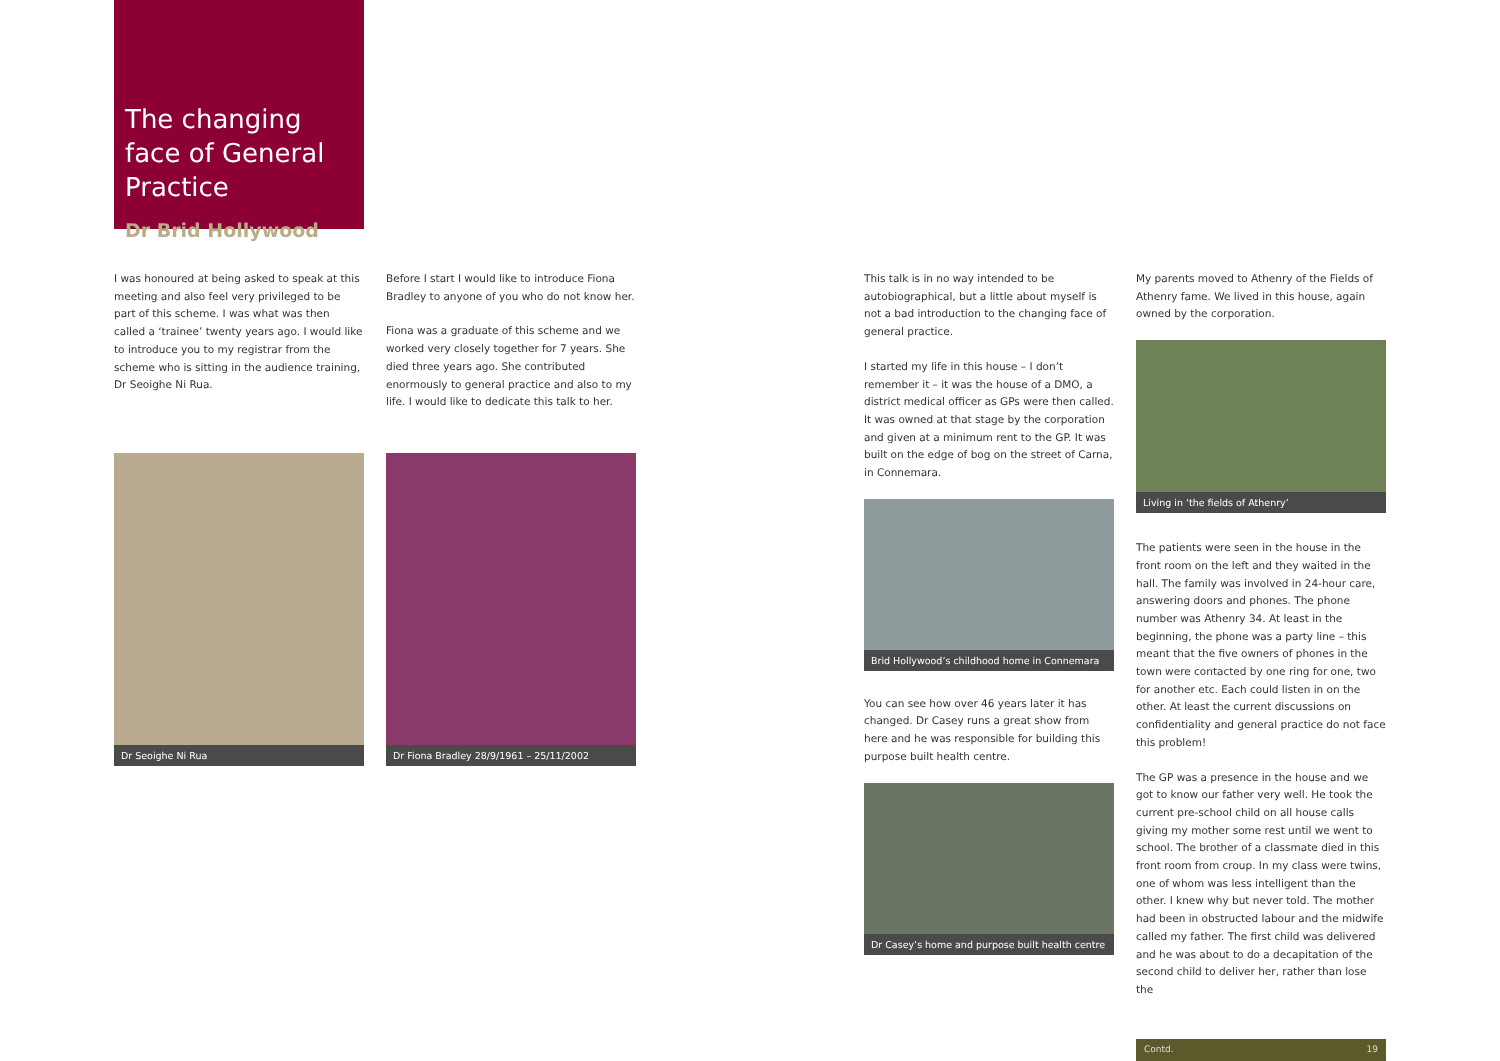The changing face of General Practice
Dr Brid Hollywood
I was honoured at being asked to speak at this meeting and also feel very privileged to be part of this scheme. I was what was then called a ‘trainee’ twenty years ago. I would like to introduce you to my registrar from the scheme who is sitting in the audience training, Dr Seoighe Ni Rua.
Dr Seoighe Ni Rua
Before I start I would like to introduce Fiona Bradley to anyone of you who do not know her.
Fiona was a graduate of this scheme and we worked very closely together for 7 years. She died three years ago. She contributed enormously to general practice and also to my life. I would like to dedicate this talk to her.
Dr Fiona Bradley 28/9/1961 – 25/11/2002
This talk is in no way intended to be autobiographical, but a little about myself is not a bad introduction to the changing face of general practice.
I started my life in this house – I don’t remember it – it was the house of a DMO, a district medical officer as GPs were then called. It was owned at that stage by the corporation and given at a minimum rent to the GP. It was built on the edge of bog on the street of Carna, in Connemara.
Brid Hollywood’s childhood home in Connemara
You can see how over 46 years later it has changed. Dr Casey runs a great show from here and he was responsible for building this purpose built health centre.
Dr Casey’s home and purpose built health centre
My parents moved to Athenry of the Fields of Athenry fame. We lived in this house, again owned by the corporation.
Living in ‘the fields of Athenry’
The patients were seen in the house in the front room on the left and they waited in the hall. The family was involved in 24-hour care, answering doors and phones. The phone number was Athenry 34. At least in the beginning, the phone was a party line – this meant that the five owners of phones in the town were contacted by one ring for one, two for another etc. Each could listen in on the other. At least the current discussions on confidentiality and general practice do not face this problem!
The GP was a presence in the house and we got to know our father very well. He took the current pre-school child on all house calls giving my mother some rest until we went to school. The brother of a classmate died in this front room from croup. In my class were twins, one of whom was less intelligent than the other. I knew why but never told. The mother had been in obstructed labour and the midwife called my father. The first child was delivered and he was about to do a decapitation of the second child to deliver her, rather than lose the
Contd. 19